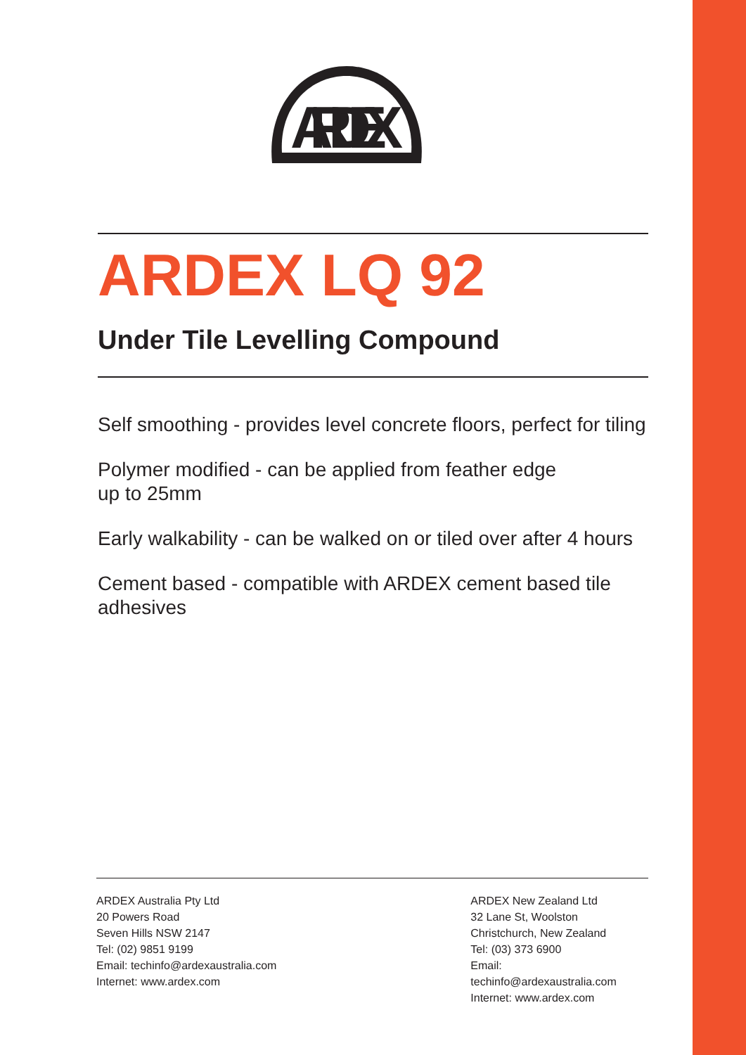ARDEX
ARDEX LQ 92
Under Tile Levelling Compound
Self smoothing - provides level concrete floors, perfect for tiling
Polymer modified - can be applied from feather edge
up to 25mm
Early walkability - can be walked on or tiled over after 4 hours
Cement based - compatible with ARDEX cement based tile
adhesives
ARDEX Australia Pty Ltd
20 Powers Road
Seven Hills NSW 2147
Tel: (02) 9851 9199
Email: techinfo@ardexaustralia.com
Internet: www.ardex.com
ARDEX New Zealand Ltd
32 Lane St, Woolston
Christchurch, New Zealand
Tel: (03) 373 6900
Email: techinfo@ardexaustralia.com
Internet: www.ardex.com